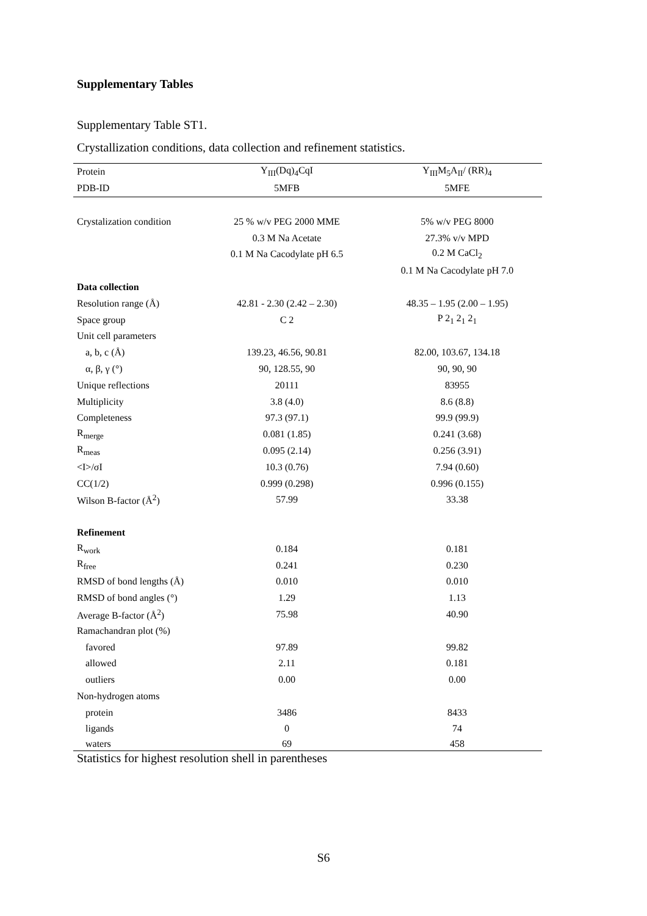Supplementary Tables
Supplementary Table ST1.
Crystallization conditions, data collection and refinement statistics.
| Protein | Y<sub>III</sub>(Dq)<sub>4</sub>CqI | Y<sub>III</sub>M<sub>5</sub>A<sub>II</sub>/ (RR)<sub>4</sub> |
| PDB-ID | 5MFB | 5MFE |
| Crystalization condition | 25 % w/v PEG 2000 MME | 5% w/v PEG 8000 |
| | 0.3 M Na Acetate | 27.3% v/v MPD |
| | 0.1 M Na Cacodylate pH 6.5 | 0.2 M CaCl<sub>2</sub> |
| | | 0.1 M Na Cacodylate pH 7.0 |
| Data collection | | |
| Resolution range (Å) | 42.81 - 2.30 (2.42 – 2.30) | 48.35 – 1.95 (2.00 – 1.95) |
| Space group | C 2 | P 2<sub>1</sub> 2<sub>1</sub> 2<sub>1</sub> |
| Unit cell parameters | | |
| a, b, c (Å) | 139.23, 46.56, 90.81 | 82.00, 103.67, 134.18 |
| α, β, γ (°) | 90, 128.55, 90 | 90, 90, 90 |
| Unique reflections | 20111 | 83955 |
| Multiplicity | 3.8 (4.0) | 8.6 (8.8) |
| Completeness | 97.3 (97.1) | 99.9 (99.9) |
| R<sub>merge</sub> | 0.081 (1.85) | 0.241 (3.68) |
| R<sub>meas</sub> | 0.095 (2.14) | 0.256 (3.91) |
| <I>/σI | 10.3 (0.76) | 7.94 (0.60) |
| CC(1/2) | 0.999 (0.298) | 0.996 (0.155) |
| Wilson B-factor (Å<sup>2</sup>) | 57.99 | 33.38 |
| Refinement | | |
| R<sub>work</sub> | 0.184 | 0.181 |
| R<sub>free</sub> | 0.241 | 0.230 |
| RMSD of bond lengths (Å) | 0.010 | 0.010 |
| RMSD of bond angles (°) | 1.29 | 1.13 |
| Average B-factor (Å<sup>2</sup>) | 75.98 | 40.90 |
| Ramachandran plot (%) | | |
| favored | 97.89 | 99.82 |
| allowed | 2.11 | 0.181 |
| outliers | 0.00 | 0.00 |
| Non-hydrogen atoms | | |
| protein | 3486 | 8433 |
| ligands | 0 | 74 |
| waters | 69 | 458 |
Statistics for highest resolution shell in parentheses
S6